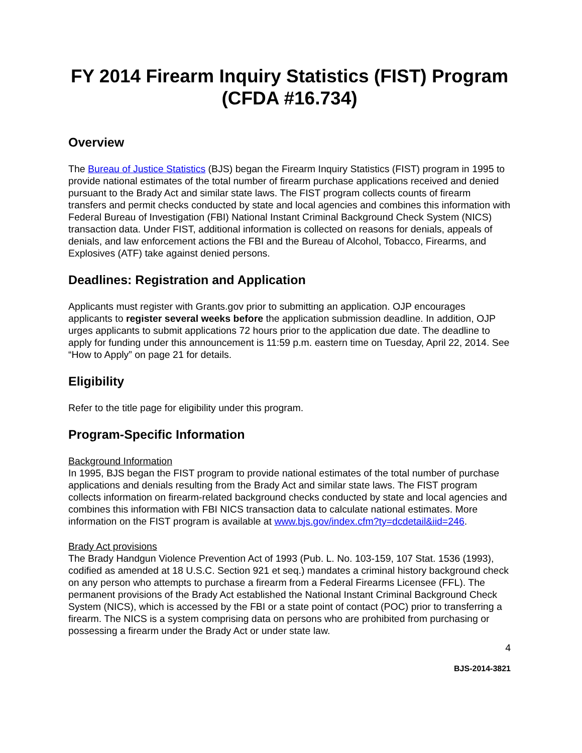FY 2014 Firearm Inquiry Statistics (FIST) Program
(CFDA #16.734)
Overview
The Bureau of Justice Statistics (BJS) began the Firearm Inquiry Statistics (FIST) program in 1995 to provide national estimates of the total number of firearm purchase applications received and denied pursuant to the Brady Act and similar state laws. The FIST program collects counts of firearm transfers and permit checks conducted by state and local agencies and combines this information with Federal Bureau of Investigation (FBI) National Instant Criminal Background Check System (NICS) transaction data. Under FIST, additional information is collected on reasons for denials, appeals of denials, and law enforcement actions the FBI and the Bureau of Alcohol, Tobacco, Firearms, and Explosives (ATF) take against denied persons.
Deadlines: Registration and Application
Applicants must register with Grants.gov prior to submitting an application. OJP encourages applicants to register several weeks before the application submission deadline. In addition, OJP urges applicants to submit applications 72 hours prior to the application due date. The deadline to apply for funding under this announcement is 11:59 p.m. eastern time on Tuesday, April 22, 2014. See “How to Apply” on page 21 for details.
Eligibility
Refer to the title page for eligibility under this program.
Program-Specific Information
Background Information
In 1995, BJS began the FIST program to provide national estimates of the total number of purchase applications and denials resulting from the Brady Act and similar state laws. The FIST program collects information on firearm-related background checks conducted by state and local agencies and combines this information with FBI NICS transaction data to calculate national estimates. More information on the FIST program is available at www.bjs.gov/index.cfm?ty=dcdetail&iid=246.
Brady Act provisions
The Brady Handgun Violence Prevention Act of 1993 (Pub. L. No. 103-159, 107 Stat. 1536 (1993), codified as amended at 18 U.S.C. Section 921 et seq.) mandates a criminal history background check on any person who attempts to purchase a firearm from a Federal Firearms Licensee (FFL). The permanent provisions of the Brady Act established the National Instant Criminal Background Check System (NICS), which is accessed by the FBI or a state point of contact (POC) prior to transferring a firearm. The NICS is a system comprising data on persons who are prohibited from purchasing or possessing a firearm under the Brady Act or under state law.
4
BJS-2014-3821